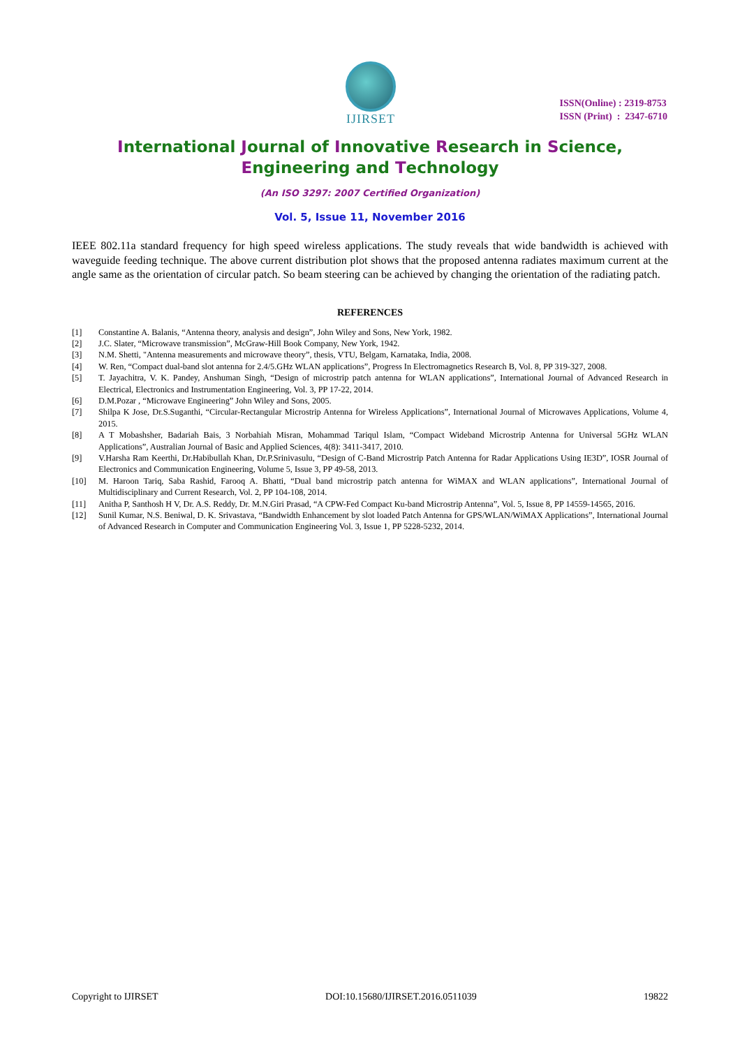IJIRSET
ISSN(Online) : 2319-8753
ISSN (Print) : 2347-6710
International Journal of Innovative Research in Science,
Engineering and Technology
(An ISO 3297: 2007 Certified Organization)
Vol. 5, Issue 11, November 2016
IEEE 802.11a standard frequency for high speed wireless applications. The study reveals that wide bandwidth is achieved with waveguide feeding technique. The above current distribution plot shows that the proposed antenna radiates maximum current at the angle same as the orientation of circular patch. So beam steering can be achieved by changing the orientation of the radiating patch.
REFERENCES
[1] Constantine A. Balanis, “Antenna theory, analysis and design”, John Wiley and Sons, New York, 1982.
[2] J.C. Slater, “Microwave transmission”, McGraw-Hill Book Company, New York, 1942.
[3] N.M. Shetti, "Antenna measurements and microwave theory”, thesis, VTU, Belgam, Karnataka, India, 2008.
[4] W. Ren, “Compact dual-band slot antenna for 2.4/5.GHz WLAN applications”, Progress In Electromagnetics Research B, Vol. 8, PP 319-327, 2008.
[5] T. Jayachitra, V. K. Pandey, Anshuman Singh, “Design of microstrip patch antenna for WLAN applications”, International Journal of Advanced Research in Electrical, Electronics and Instrumentation Engineering, Vol. 3, PP 17-22, 2014.
[6] D.M.Pozar , “Microwave Engineering” John Wiley and Sons, 2005.
[7] Shilpa K Jose, Dr.S.Suganthi, “Circular-Rectangular Microstrip Antenna for Wireless Applications”, International Journal of Microwaves Applications, Volume 4, 2015.
[8] A T Mobashsher, Badariah Bais, 3 Norbahiah Misran, Mohammad Tariqul Islam, “Compact Wideband Microstrip Antenna for Universal 5GHz WLAN Applications”, Australian Journal of Basic and Applied Sciences, 4(8): 3411-3417, 2010.
[9] V.Harsha Ram Keerthi, Dr.Habibullah Khan, Dr.P.Srinivasulu, “Design of C-Band Microstrip Patch Antenna for Radar Applications Using IE3D”, IOSR Journal of Electronics and Communication Engineering, Volume 5, Issue 3, PP 49-58, 2013.
[10] M. Haroon Tariq, Saba Rashid, Farooq A. Bhatti, “Dual band microstrip patch antenna for WiMAX and WLAN applications”, International Journal of Multidisciplinary and Current Research, Vol. 2, PP 104-108, 2014.
[11] Anitha P, Santhosh H V, Dr. A.S. Reddy, Dr. M.N.Giri Prasad, “A CPW-Fed Compact Ku-band Microstrip Antenna”, Vol. 5, Issue 8, PP 14559-14565, 2016.
[12] Sunil Kumar, N.S. Beniwal, D. K. Srivastava, “Bandwidth Enhancement by slot loaded Patch Antenna for GPS/WLAN/WiMAX Applications”, International Journal of Advanced Research in Computer and Communication Engineering Vol. 3, Issue 1, PP 5228-5232, 2014.
Copyright to IJIRSET DOI:10.15680/IJIRSET.2016.0511039 19822